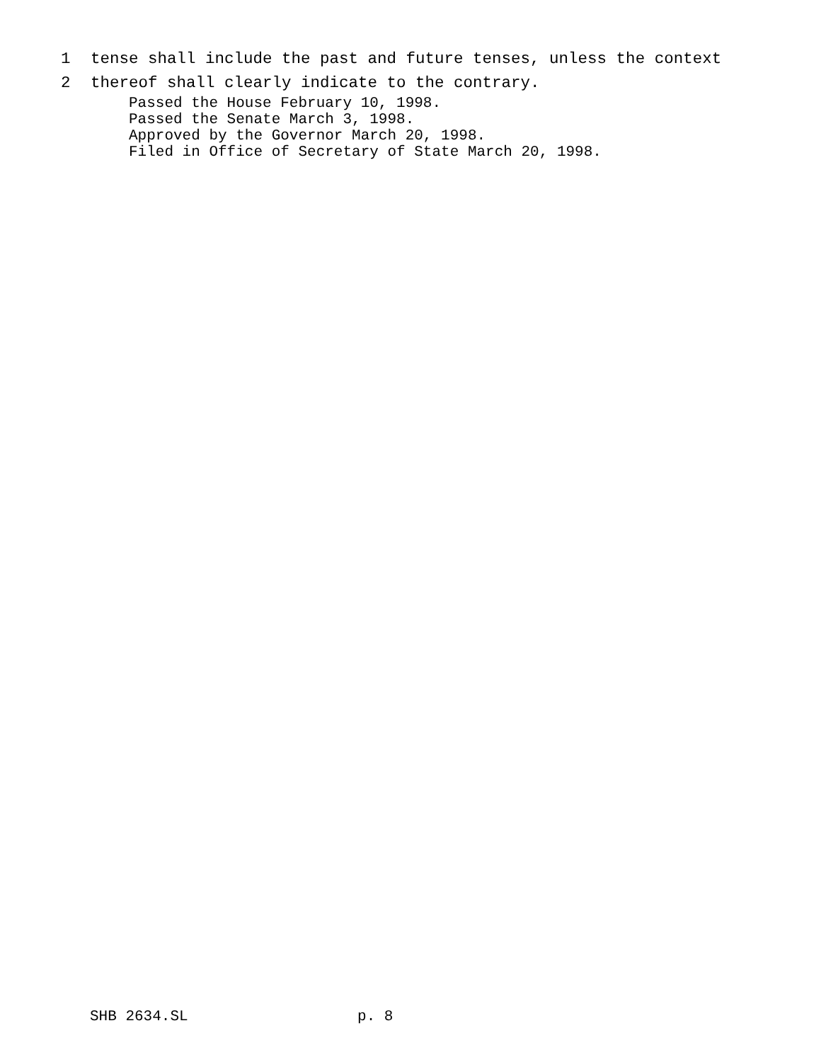1 tense shall include the past and future tenses, unless the context
2 thereof shall clearly indicate to the contrary.
Passed the House February 10, 1998. Passed the Senate March 3, 1998. Approved by the Governor March 20, 1998. Filed in Office of Secretary of State March 20, 1998.
SHB 2634.SL p. 8